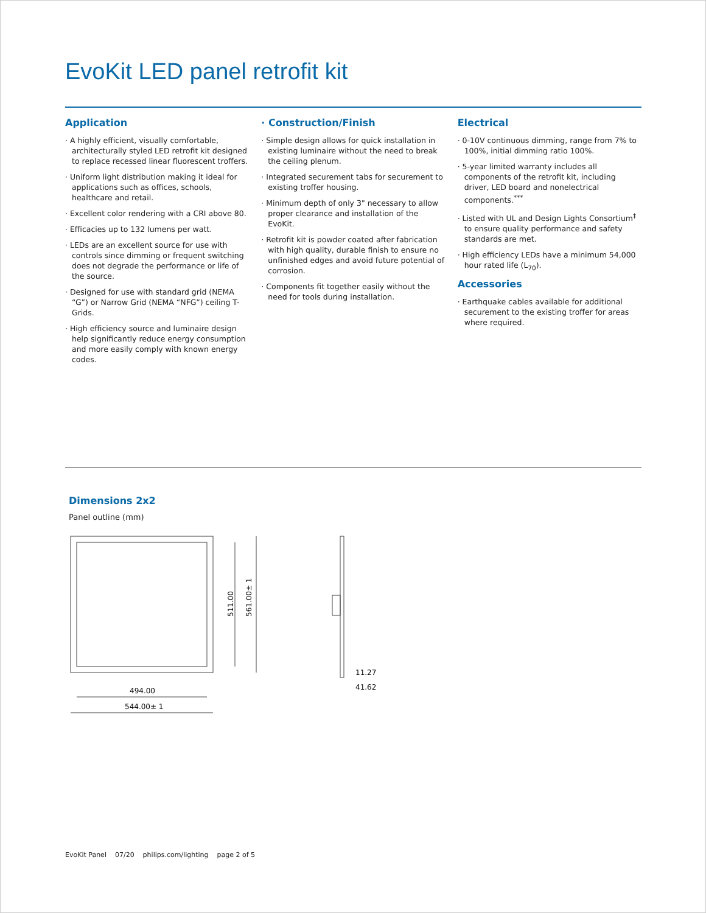EvoKit LED panel retrofit kit
Application
· A highly efficient, visually comfortable, architecturally styled LED retrofit kit designed to replace recessed linear fluorescent troffers.
· Uniform light distribution making it ideal for applications such as offices, schools, healthcare and retail.
· Excellent color rendering with a CRI above 80.
· Efficacies up to 132 lumens per watt.
· LEDs are an excellent source for use with controls since dimming or frequent switching does not degrade the performance or life of the source.
· Designed for use with standard grid (NEMA “G”) or Narrow Grid (NEMA “NFG”) ceiling T-Grids.
· High efficiency source and luminaire design help significantly reduce energy consumption and more easily comply with known energy codes.
· Construction/Finish
· Simple design allows for quick installation in existing luminaire without the need to break the ceiling plenum.
· Integrated securement tabs for securement to existing troffer housing.
· Minimum depth of only 3" necessary to allow proper clearance and installation of the EvoKit.
· Retrofit kit is powder coated after fabrication with high quality, durable finish to ensure no unfinished edges and avoid future potential of corrosion.
· Components fit together easily without the need for tools during installation.
Electrical
· 0-10V continuous dimming, range from 7% to 100%, initial dimming ratio 100%.
· 5-year limited warranty includes all components of the retrofit kit, including driver, LED board and nonelectrical components.<sup>***</sup>
· Listed with UL and Design Lights Consortium<sup>‡</sup> to ensure quality performance and safety standards are met.
· High efficiency LEDs have a minimum 54,000 hour rated life (L<sub>70</sub>).
Accessories
· Earthquake cables available for additional securement to the existing troffer for areas where required.
Dimensions 2x2
Panel outline (mm)
511.00
561.00± 1
494.00
544.00± 1
11.27
41.62
EvoKit Panel 07/20 philips.com/lighting page 2 of 5